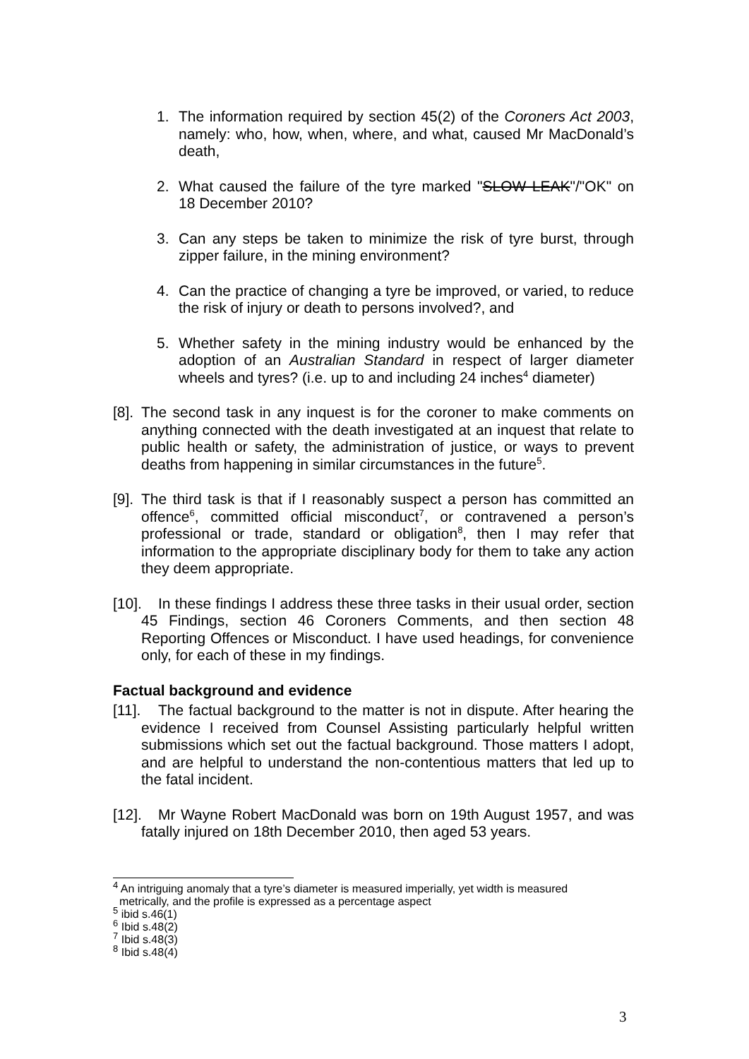1. The information required by section 45(2) of the Coroners Act 2003, namely: who, how, when, where, and what, caused Mr MacDonald’s death,
2. What caused the failure of the tyre marked "SLOW LEAK"/"OK" on 18 December 2010?
3. Can any steps be taken to minimize the risk of tyre burst, through zipper failure, in the mining environment?
4. Can the practice of changing a tyre be improved, or varied, to reduce the risk of injury or death to persons involved?, and
5. Whether safety in the mining industry would be enhanced by the adoption of an Australian Standard in respect of larger diameter wheels and tyres? (i.e. up to and including 24 inches<sup>4</sup> diameter)
[8]. The second task in any inquest is for the coroner to make comments on anything connected with the death investigated at an inquest that relate to public health or safety, the administration of justice, or ways to prevent deaths from happening in similar circumstances in the future<sup>5</sup>.
[9]. The third task is that if I reasonably suspect a person has committed an offence<sup>6</sup>, committed official misconduct<sup>7</sup>, or contravened a person’s professional or trade, standard or obligation<sup>8</sup>, then I may refer that information to the appropriate disciplinary body for them to take any action they deem appropriate.
[10]. In these findings I address these three tasks in their usual order, section 45 Findings, section 46 Coroners Comments, and then section 48 Reporting Offences or Misconduct. I have used headings, for convenience only, for each of these in my findings.
Factual background and evidence
[11]. The factual background to the matter is not in dispute. After hearing the evidence I received from Counsel Assisting particularly helpful written submissions which set out the factual background. Those matters I adopt, and are helpful to understand the non-contentious matters that led up to the fatal incident.
[12]. Mr Wayne Robert MacDonald was born on 19th August 1957, and was fatally injured on 18th December 2010, then aged 53 years.
<sup>4</sup> An intriguing anomaly that a tyre’s diameter is measured imperially, yet width is measured
metrically, and the profile is expressed as a percentage aspect
<sup>5</sup> ibid s.46(1)
<sup>6</sup> Ibid s.48(2)
<sup>7</sup> Ibid s.48(3)
<sup>8</sup> Ibid s.48(4)
3